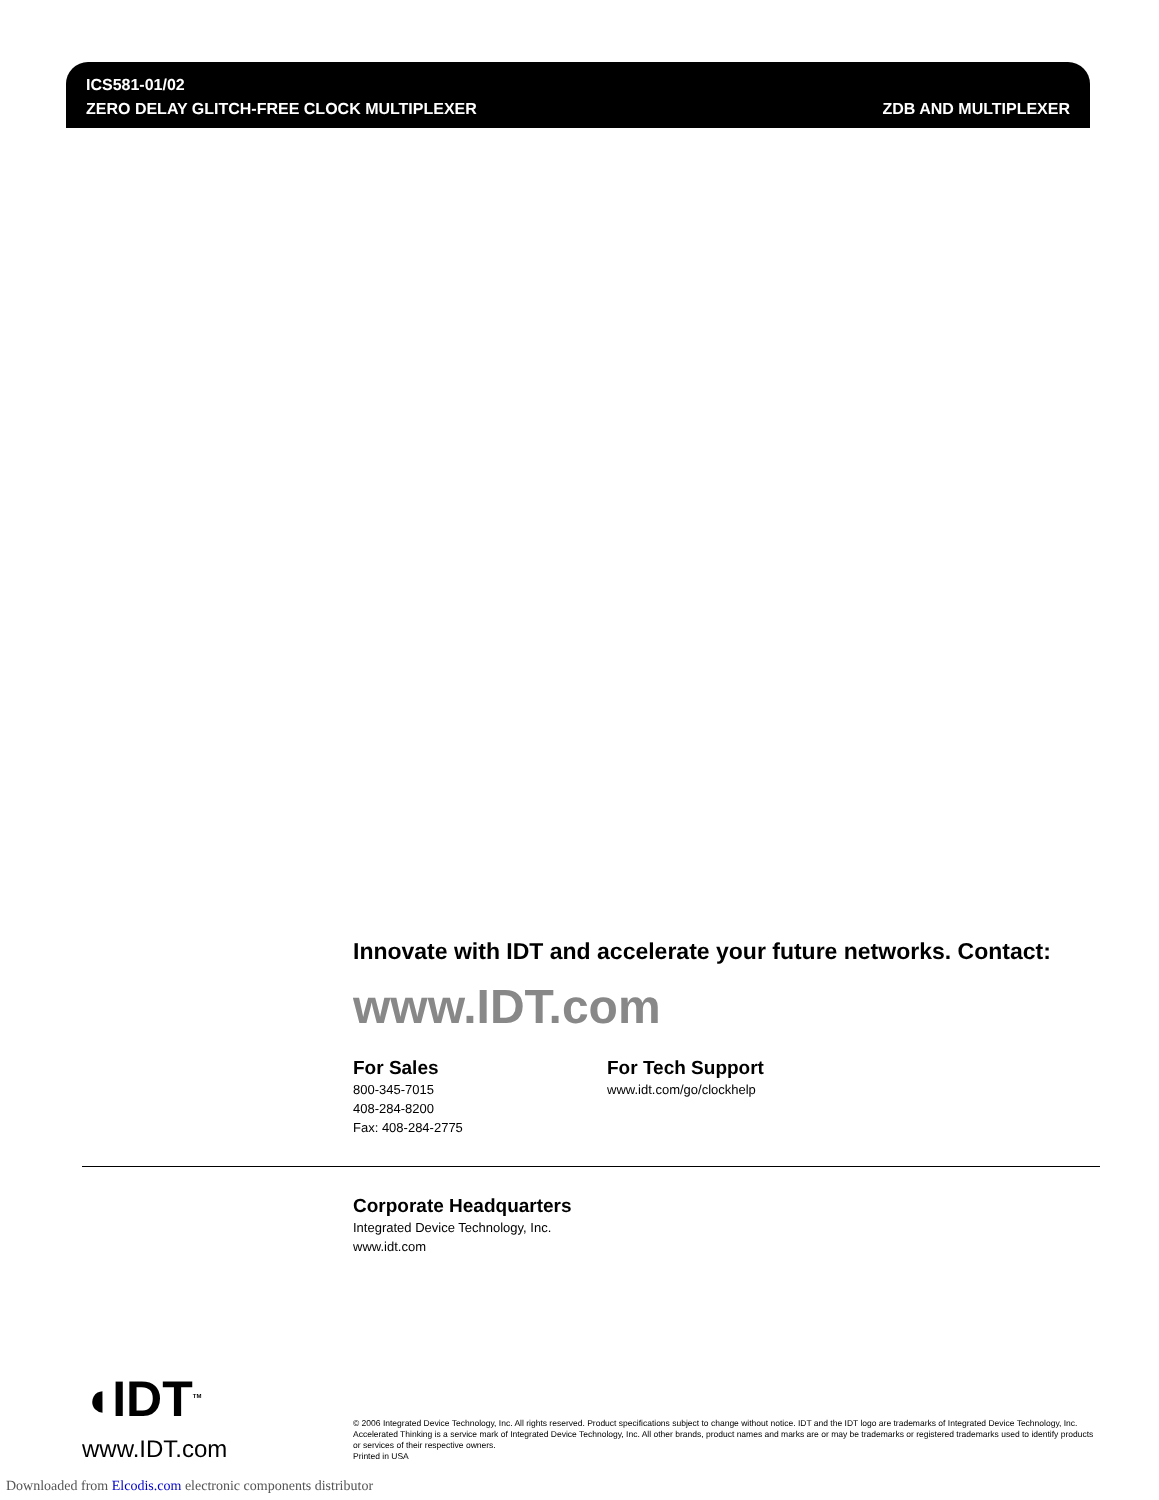ICS581-01/02
ZERO DELAY GLITCH-FREE CLOCK MULTIPLEXER
ZDB AND MULTIPLEXER
Innovate with IDT and accelerate your future networks. Contact:
www.IDT.com
For Sales
800-345-7015
408-284-8200
Fax: 408-284-2775
For Tech Support
www.idt.com/go/clockhelp
Corporate Headquarters
Integrated Device Technology, Inc.
www.idt.com
◖IDT<sup>TM</sup>
www.IDT.com
© 2006 Integrated Device Technology, Inc. All rights reserved. Product specifications subject to change without notice. IDT and the IDT logo are trademarks of Integrated Device Technology, Inc. Accelerated Thinking is a service mark of Integrated Device Technology, Inc. All other brands, product names and marks are or may be trademarks or registered trademarks used to identify products or services of their respective owners.
Printed in USA
Downloaded from Elcodis.com electronic components distributor